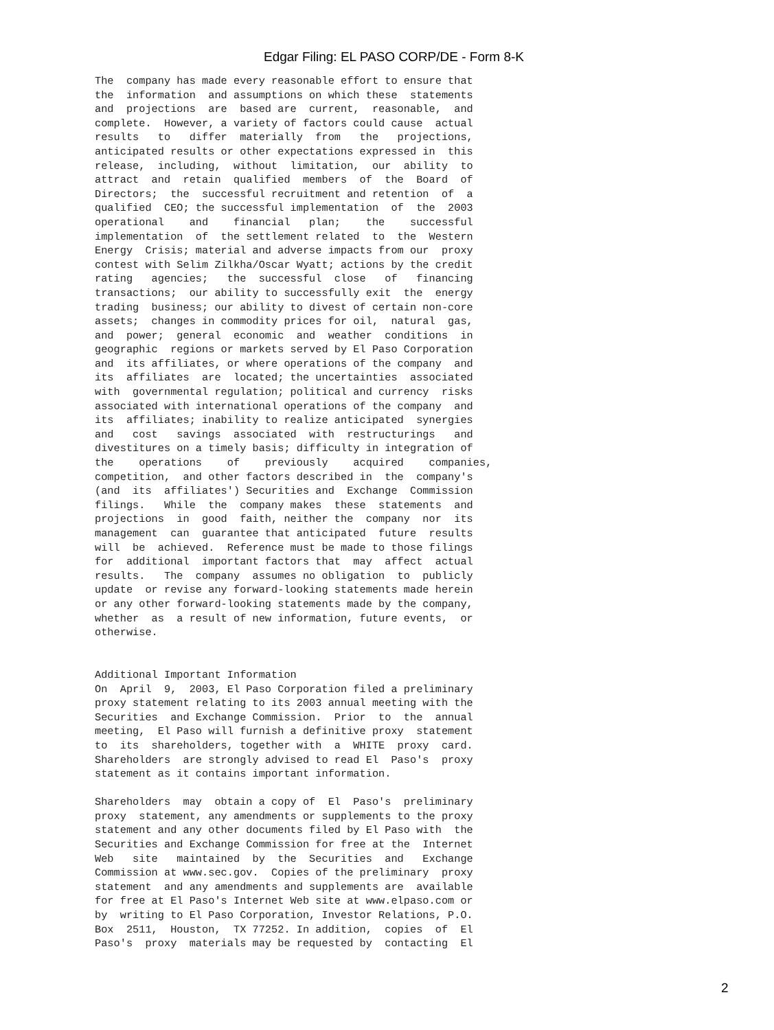Edgar Filing: EL PASO CORP/DE - Form 8-K
The  company has made every reasonable effort to ensure that
the  information  and assumptions on which these  statements
and  projections  are  based are  current,  reasonable,  and
complete.  However, a variety of factors could cause  actual
results   to   differ  materially  from   the   projections,
anticipated results or other expectations expressed in  this
release,  including,  without  limitation,  our  ability  to
attract  and  retain  qualified  members  of  the  Board  of
Directors;  the  successful recruitment and retention  of  a
qualified  CEO; the successful implementation  of  the  2003
operational    and    financial   plan;    the    successful
implementation  of  the settlement related  to  the  Western
Energy  Crisis; material and adverse impacts from our  proxy
contest with Selim Zilkha/Oscar Wyatt; actions by the credit
rating   agencies;   the  successful  close   of   financing
transactions;  our ability to successfully exit  the  energy
trading  business; our ability to divest of certain non-core
assets;  changes in commodity prices for oil,  natural  gas,
and  power;  general  economic  and  weather  conditions  in
geographic  regions or markets served by El Paso Corporation
and  its affiliates, or where operations of the company  and
its  affiliates  are  located; the uncertainties  associated
with  governmental regulation; political and currency  risks
associated with international operations of the company  and
its  affiliates; inability to realize anticipated  synergies
and   cost   savings  associated  with  restructurings   and
divestitures on a timely basis; difficulty in integration of
the    operations    of    previously    acquired    companies,
competition,  and other factors described in  the  company's
(and  its  affiliates') Securities and  Exchange  Commission
filings.   While  the  company makes  these  statements  and
projections  in  good  faith, neither the  company  nor  its
management  can  guarantee that anticipated  future  results
will  be  achieved.  Reference must be made to those filings
for  additional  important factors that  may  affect  actual
results.   The  company  assumes no obligation  to  publicly
update  or revise any forward-looking statements made herein
or any other forward-looking statements made by the company,
whether  as  a result of new information, future events,  or
otherwise.


Additional Important Information
On  April  9,  2003, El Paso Corporation filed a preliminary
proxy statement relating to its 2003 annual meeting with the
Securities  and Exchange Commission.  Prior  to  the  annual
meeting,  El Paso will furnish a definitive proxy  statement
to  its  shareholders, together with  a  WHITE  proxy  card.
Shareholders  are strongly advised to read El  Paso's  proxy
statement as it contains important information.

Shareholders  may  obtain a copy of  El  Paso's  preliminary
proxy  statement, any amendments or supplements to the proxy
statement and any other documents filed by El Paso with  the
Securities and Exchange Commission for free at the  Internet
Web   site   maintained  by  the  Securities  and   Exchange
Commission at www.sec.gov.  Copies of the preliminary  proxy
statement  and any amendments and supplements are  available
for free at El Paso's Internet Web site at www.elpaso.com or
by  writing to El Paso Corporation, Investor Relations, P.O.
Box  2511,  Houston,  TX 77252. In addition,  copies  of  El
Paso's  proxy  materials may be requested by  contacting  El
2